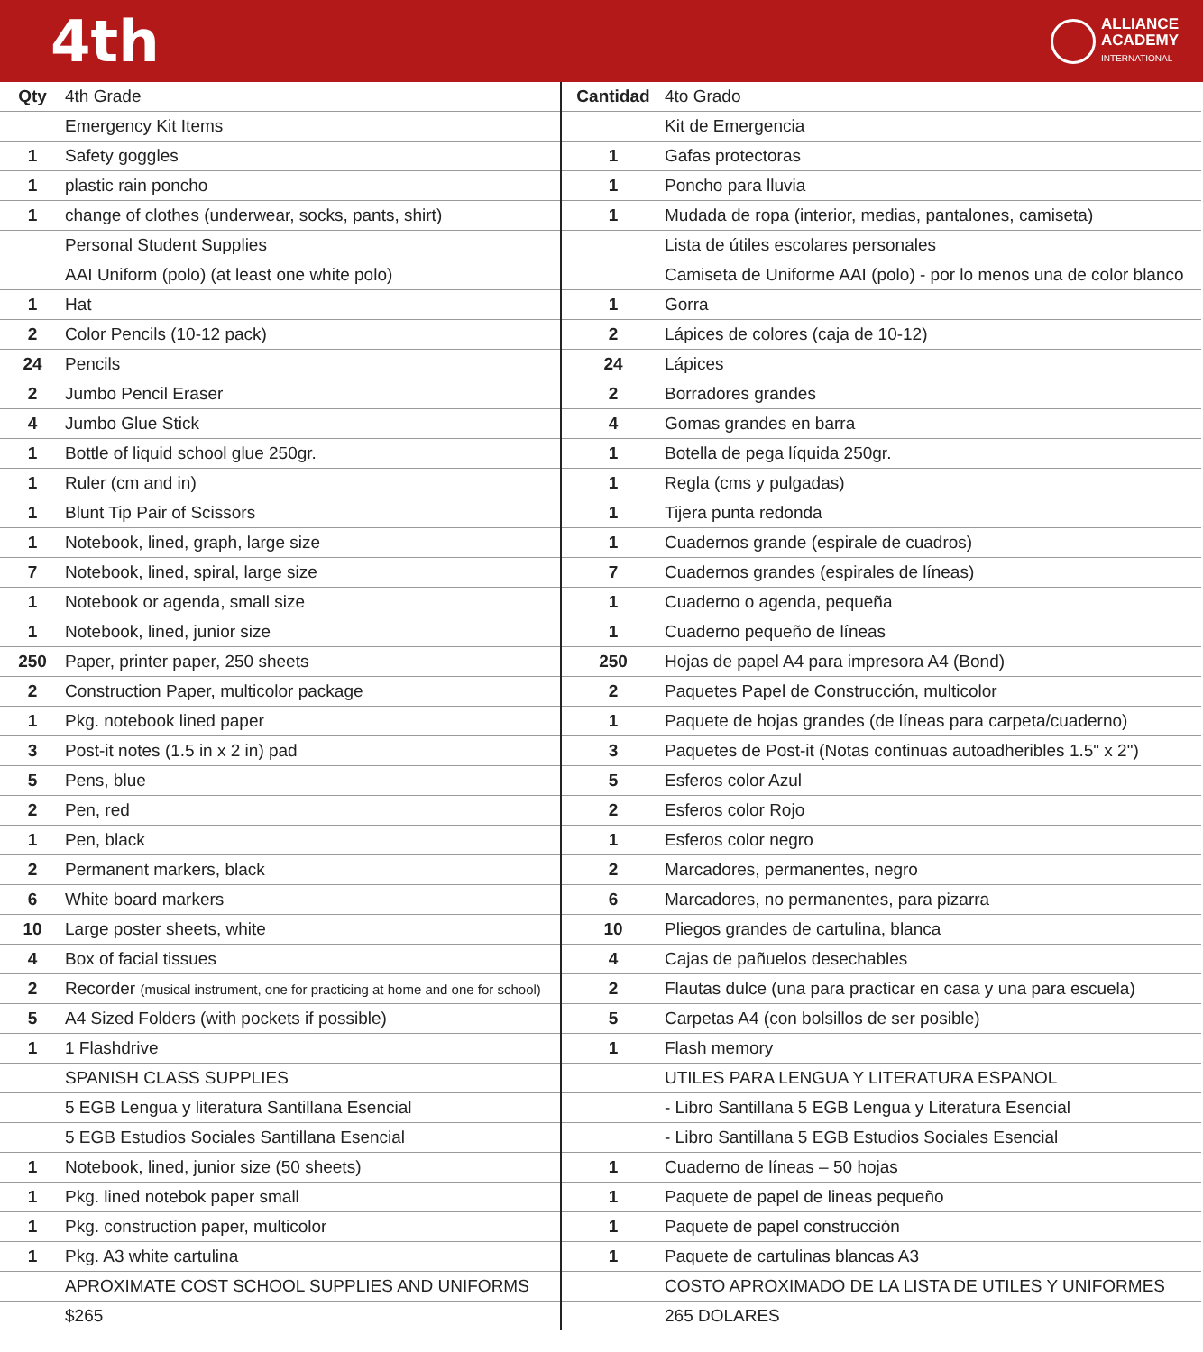4th
ALLIANCE
ACADEMY
INTERNATIONAL
| Qty | 4th Grade |
| --- | --- |
| | Emergency Kit Items |
| 1 | Safety goggles |
| 1 | plastic rain poncho |
| 1 | change of clothes (underwear, socks, pants, shirt) |
| | Personal Student Supplies |
| | AAI Uniform (polo) (at least one white polo) |
| 1 | Hat |
| 2 | Color Pencils (10-12 pack) |
| 24 | Pencils |
| 2 | Jumbo Pencil Eraser |
| 4 | Jumbo Glue Stick |
| 1 | Bottle of liquid school glue 250gr. |
| 1 | Ruler (cm and in) |
| 1 | Blunt Tip Pair of Scissors |
| 1 | Notebook, lined, graph, large size |
| 7 | Notebook, lined, spiral, large size |
| 1 | Notebook or agenda, small size |
| 1 | Notebook, lined, junior size |
| 250 | Paper, printer paper, 250 sheets |
| 2 | Construction Paper, multicolor package |
| 1 | Pkg. notebook lined paper |
| 3 | Post-it notes (1.5 in x 2 in) pad |
| 5 | Pens, blue |
| 2 | Pen, red |
| 1 | Pen, black |
| 2 | Permanent markers, black |
| 6 | White board markers |
| 10 | Large poster sheets, white |
| 4 | Box of facial tissues |
| 2 | Recorder (musical instrument, one for practicing at home and one for school) |
| 5 | A4 Sized Folders (with pockets if possible) |
| 1 | 1 Flashdrive |
| | SPANISH CLASS SUPPLIES |
| | 5 EGB Lengua y literatura Santillana Esencial |
| | 5 EGB Estudios Sociales Santillana Esencial |
| 1 | Notebook, lined, junior size (50 sheets) |
| 1 | Pkg. lined notebok paper small |
| 1 | Pkg. construction paper, multicolor |
| 1 | Pkg. A3 white cartulina |
| | APROXIMATE COST SCHOOL SUPPLIES AND UNIFORMS |
| | $265 |
| Cantidad | 4to Grado |
| --- | --- |
| | Kit de Emergencia |
| 1 | Gafas protectoras |
| 1 | Poncho para lluvia |
| 1 | Mudada de ropa (interior, medias, pantalones, camiseta) |
| | Lista de útiles escolares personales |
| | Camiseta de Uniforme AAI (polo) - por lo menos una de color blanco |
| 1 | Gorra |
| 2 | Lápices de colores (caja de 10-12) |
| 24 | Lápices |
| 2 | Borradores grandes |
| 4 | Gomas grandes en barra |
| 1 | Botella de pega líquida 250gr. |
| 1 | Regla (cms y pulgadas) |
| 1 | Tijera punta redonda |
| 1 | Cuadernos grande (espirale de cuadros) |
| 7 | Cuadernos grandes (espirales de líneas) |
| 1 | Cuaderno o agenda, pequeña |
| 1 | Cuaderno pequeño de líneas |
| 250 | Hojas de papel A4 para impresora A4 (Bond) |
| 2 | Paquetes Papel de Construcción, multicolor |
| 1 | Paquete de hojas grandes (de líneas para carpeta/cuaderno) |
| 3 | Paquetes de Post-it (Notas continuas autoadheribles 1.5" x 2") |
| 5 | Esferos color Azul |
| 2 | Esferos color Rojo |
| 1 | Esferos color negro |
| 2 | Marcadores, permanentes, negro |
| 6 | Marcadores, no permanentes, para pizarra |
| 10 | Pliegos grandes de cartulina, blanca |
| 4 | Cajas de pañuelos desechables |
| 2 | Flautas dulce (una para practicar en casa y una para escuela) |
| 5 | Carpetas A4 (con bolsillos de ser posible) |
| 1 | Flash memory |
| | UTILES PARA LENGUA Y LITERATURA ESPANOL |
| | - Libro Santillana 5 EGB Lengua y Literatura Esencial |
| | - Libro Santillana 5 EGB Estudios Sociales Esencial |
| 1 | Cuaderno de líneas – 50 hojas |
| 1 | Paquete de papel de lineas pequeño |
| 1 | Paquete de papel construcción |
| 1 | Paquete de cartulinas blancas A3 |
| | COSTO APROXIMADO DE LA LISTA DE UTILES Y UNIFORMES |
| | 265 DOLARES |